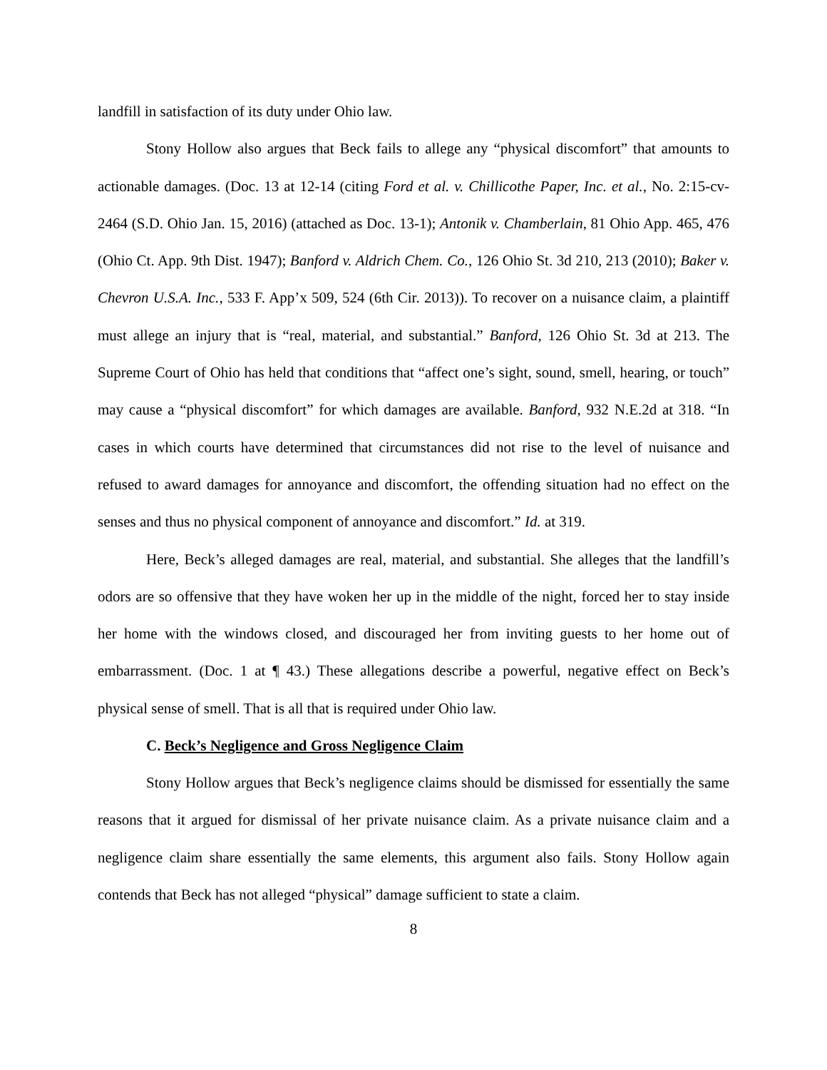landfill in satisfaction of its duty under Ohio law.
Stony Hollow also argues that Beck fails to allege any “physical discomfort” that amounts to actionable damages. (Doc. 13 at 12-14 (citing Ford et al. v. Chillicothe Paper, Inc. et al., No. 2:15-cv-2464 (S.D. Ohio Jan. 15, 2016) (attached as Doc. 13-1); Antonik v. Chamberlain, 81 Ohio App. 465, 476 (Ohio Ct. App. 9th Dist. 1947); Banford v. Aldrich Chem. Co., 126 Ohio St. 3d 210, 213 (2010); Baker v. Chevron U.S.A. Inc., 533 F. App’x 509, 524 (6th Cir. 2013)). To recover on a nuisance claim, a plaintiff must allege an injury that is “real, material, and substantial.” Banford, 126 Ohio St. 3d at 213. The Supreme Court of Ohio has held that conditions that “affect one’s sight, sound, smell, hearing, or touch” may cause a “physical discomfort” for which damages are available. Banford, 932 N.E.2d at 318. “In cases in which courts have determined that circumstances did not rise to the level of nuisance and refused to award damages for annoyance and discomfort, the offending situation had no effect on the senses and thus no physical component of annoyance and discomfort.” Id. at 319.
Here, Beck’s alleged damages are real, material, and substantial. She alleges that the landfill’s odors are so offensive that they have woken her up in the middle of the night, forced her to stay inside her home with the windows closed, and discouraged her from inviting guests to her home out of embarrassment. (Doc. 1 at ¶ 43.) These allegations describe a powerful, negative effect on Beck’s physical sense of smell. That is all that is required under Ohio law.
C. Beck’s Negligence and Gross Negligence Claim
Stony Hollow argues that Beck’s negligence claims should be dismissed for essentially the same reasons that it argued for dismissal of her private nuisance claim. As a private nuisance claim and a negligence claim share essentially the same elements, this argument also fails. Stony Hollow again contends that Beck has not alleged “physical” damage sufficient to state a claim.
8